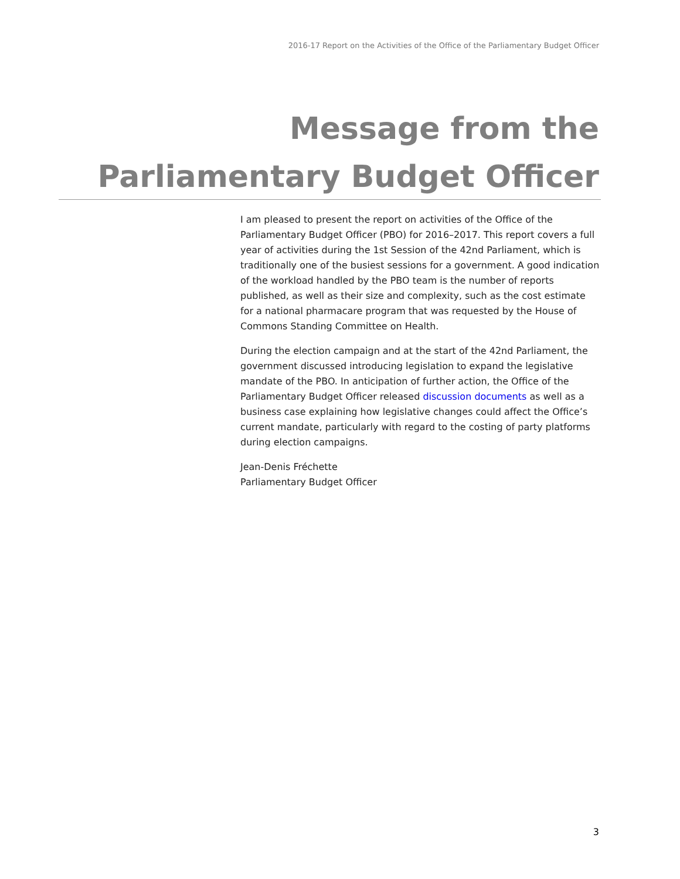2016-17 Report on the Activities of the Office of the Parliamentary Budget Officer
Message from the
Parliamentary Budget Officer
I am pleased to present the report on activities of the Office of the Parliamentary Budget Officer (PBO) for 2016–2017. This report covers a full year of activities during the 1st Session of the 42nd Parliament, which is traditionally one of the busiest sessions for a government. A good indication of the workload handled by the PBO team is the number of reports published, as well as their size and complexity, such as the cost estimate for a national pharmacare program that was requested by the House of Commons Standing Committee on Health.
During the election campaign and at the start of the 42nd Parliament, the government discussed introducing legislation to expand the legislative mandate of the PBO. In anticipation of further action, the Office of the Parliamentary Budget Officer released discussion documents as well as a business case explaining how legislative changes could affect the Office’s current mandate, particularly with regard to the costing of party platforms during election campaigns.
Jean-Denis Fréchette
Parliamentary Budget Officer
3